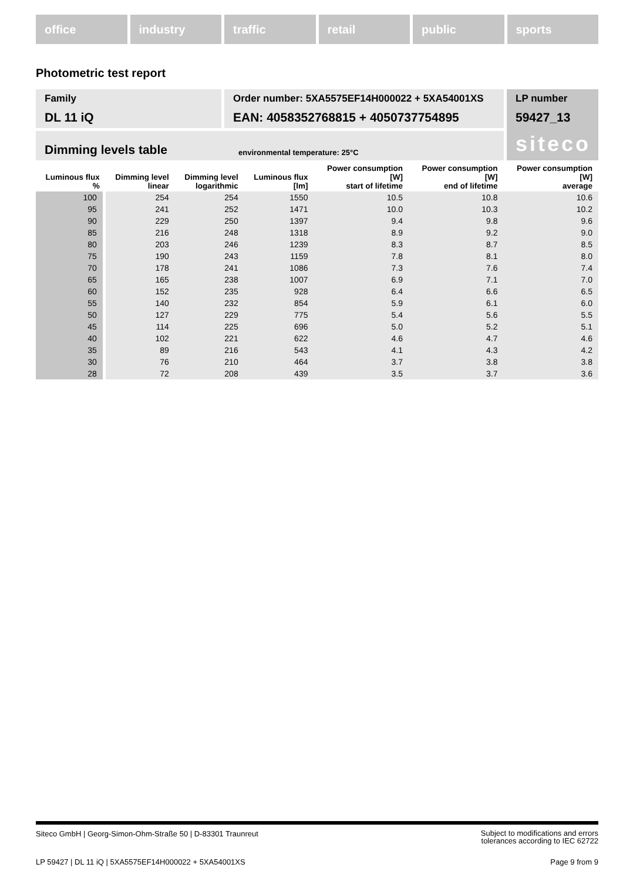office industry traffic retail public sports
Photometric test report
Family
DL 11 iQ
Order number: 5XA5575EF14H000022 + 5XA54001XS
EAN: 4058352768815 + 4050737754895
LP number
59427_13
siteco
Dimming levels table environmental temperature: 25°C
| Luminous flux % | Dimming level linear | Dimming level logarithmic | Luminous flux [lm] | Power consumption [W] start of lifetime | Power consumption [W] end of lifetime | Power consumption [W] average |
| --- | --- | --- | --- | --- | --- | --- |
| 100 | 254 | 254 | 1550 | 10.5 | 10.8 | 10.6 |
| 95 | 241 | 252 | 1471 | 10.0 | 10.3 | 10.2 |
| 90 | 229 | 250 | 1397 | 9.4 | 9.8 | 9.6 |
| 85 | 216 | 248 | 1318 | 8.9 | 9.2 | 9.0 |
| 80 | 203 | 246 | 1239 | 8.3 | 8.7 | 8.5 |
| 75 | 190 | 243 | 1159 | 7.8 | 8.1 | 8.0 |
| 70 | 178 | 241 | 1086 | 7.3 | 7.6 | 7.4 |
| 65 | 165 | 238 | 1007 | 6.9 | 7.1 | 7.0 |
| 60 | 152 | 235 | 928 | 6.4 | 6.6 | 6.5 |
| 55 | 140 | 232 | 854 | 5.9 | 6.1 | 6.0 |
| 50 | 127 | 229 | 775 | 5.4 | 5.6 | 5.5 |
| 45 | 114 | 225 | 696 | 5.0 | 5.2 | 5.1 |
| 40 | 102 | 221 | 622 | 4.6 | 4.7 | 4.6 |
| 35 | 89 | 216 | 543 | 4.1 | 4.3 | 4.2 |
| 30 | 76 | 210 | 464 | 3.7 | 3.8 | 3.8 |
| 28 | 72 | 208 | 439 | 3.5 | 3.7 | 3.6 |
Siteco GmbH | Georg-Simon-Ohm-Straße 50 | D-83301 Traunreut Subject to modifications and errors
tolerances according to IEC 62722
LP 59427 | DL 11 iQ | 5XA5575EF14H000022 + 5XA54001XS Page 9 from 9